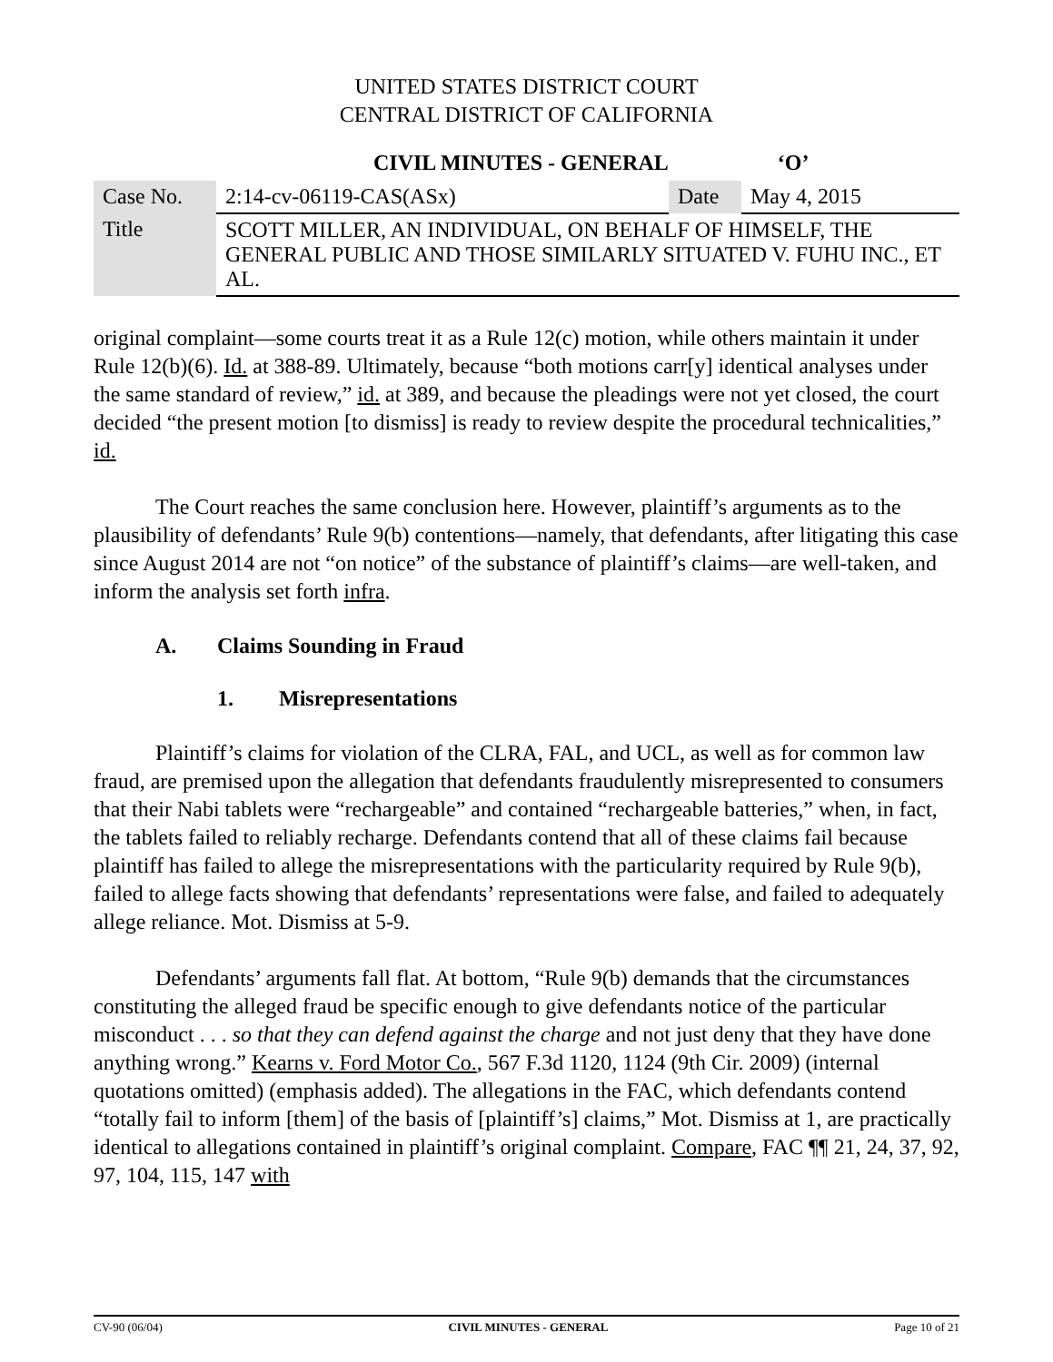UNITED STATES DISTRICT COURT
CENTRAL DISTRICT OF CALIFORNIA
CIVIL MINUTES - GENERAL ‘O’
| Case No. | 2:14-cv-06119-CAS(ASx) | Date | May 4, 2015 |
| Title | SCOTT MILLER, AN INDIVIDUAL, ON BEHALF OF HIMSELF, THE GENERAL PUBLIC AND THOSE SIMILARLY SITUATED V. FUHU INC., ET AL. | | |
original complaint—some courts treat it as a Rule 12(c) motion, while others maintain it under Rule 12(b)(6). Id. at 388-89. Ultimately, because “both motions carr[y] identical analyses under the same standard of review,” id. at 389, and because the pleadings were not yet closed, the court decided “the present motion [to dismiss] is ready to review despite the procedural technicalities,” id.
The Court reaches the same conclusion here. However, plaintiff’s arguments as to the plausibility of defendants’ Rule 9(b) contentions—namely, that defendants, after litigating this case since August 2014 are not “on notice” of the substance of plaintiff’s claims—are well-taken, and inform the analysis set forth infra.
A. Claims Sounding in Fraud
1. Misrepresentations
Plaintiff’s claims for violation of the CLRA, FAL, and UCL, as well as for common law fraud, are premised upon the allegation that defendants fraudulently misrepresented to consumers that their Nabi tablets were “rechargeable” and contained “rechargeable batteries,” when, in fact, the tablets failed to reliably recharge. Defendants contend that all of these claims fail because plaintiff has failed to allege the misrepresentations with the particularity required by Rule 9(b), failed to allege facts showing that defendants’ representations were false, and failed to adequately allege reliance. Mot. Dismiss at 5-9.
Defendants’ arguments fall flat. At bottom, “Rule 9(b) demands that the circumstances constituting the alleged fraud be specific enough to give defendants notice of the particular misconduct . . . so that they can defend against the charge and not just deny that they have done anything wrong.” Kearns v. Ford Motor Co., 567 F.3d 1120, 1124 (9th Cir. 2009) (internal quotations omitted) (emphasis added). The allegations in the FAC, which defendants contend “totally fail to inform [them] of the basis of [plaintiff’s] claims,” Mot. Dismiss at 1, are practically identical to allegations contained in plaintiff’s original complaint. Compare, FAC ¶¶ 21, 24, 37, 92, 97, 104, 115, 147 with
CV-90 (06/04) CIVIL MINUTES - GENERAL Page 10 of 21